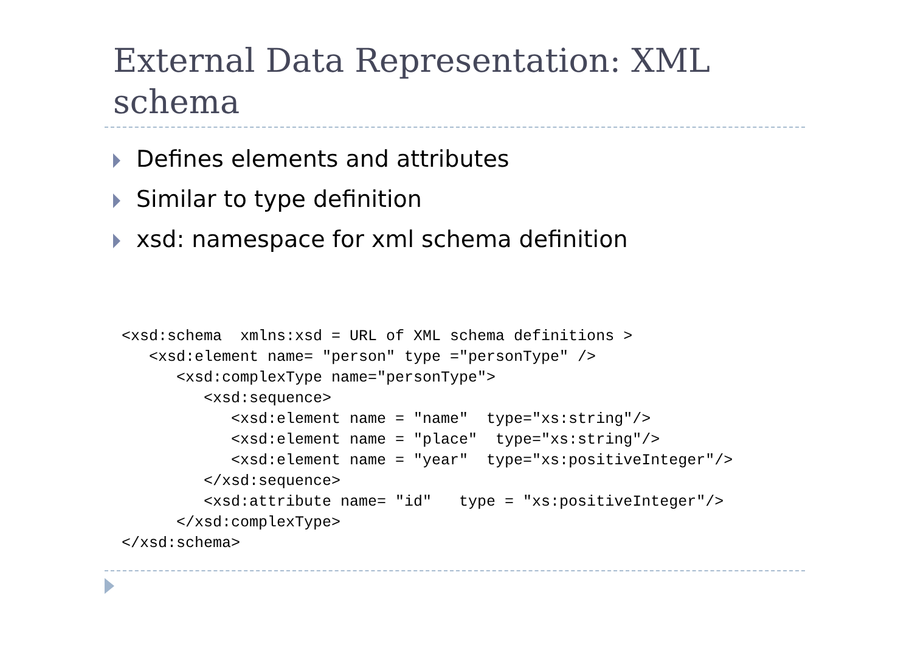External Data Representation: XML schema
Defines elements and attributes
Similar to type definition
xsd: namespace for xml schema definition
<xsd:schema  xmlns:xsd = URL of XML schema definitions >
   <xsd:element name= "person" type ="personType" />
      <xsd:complexType name="personType">
         <xsd:sequence>
            <xsd:element name = "name"  type="xs:string"/>
            <xsd:element name = "place"  type="xs:string"/>
            <xsd:element name = "year"  type="xs:positiveInteger"/>
         </xsd:sequence>
         <xsd:attribute name= "id"   type = "xs:positiveInteger"/>
      </xsd:complexType>
</xsd:schema>